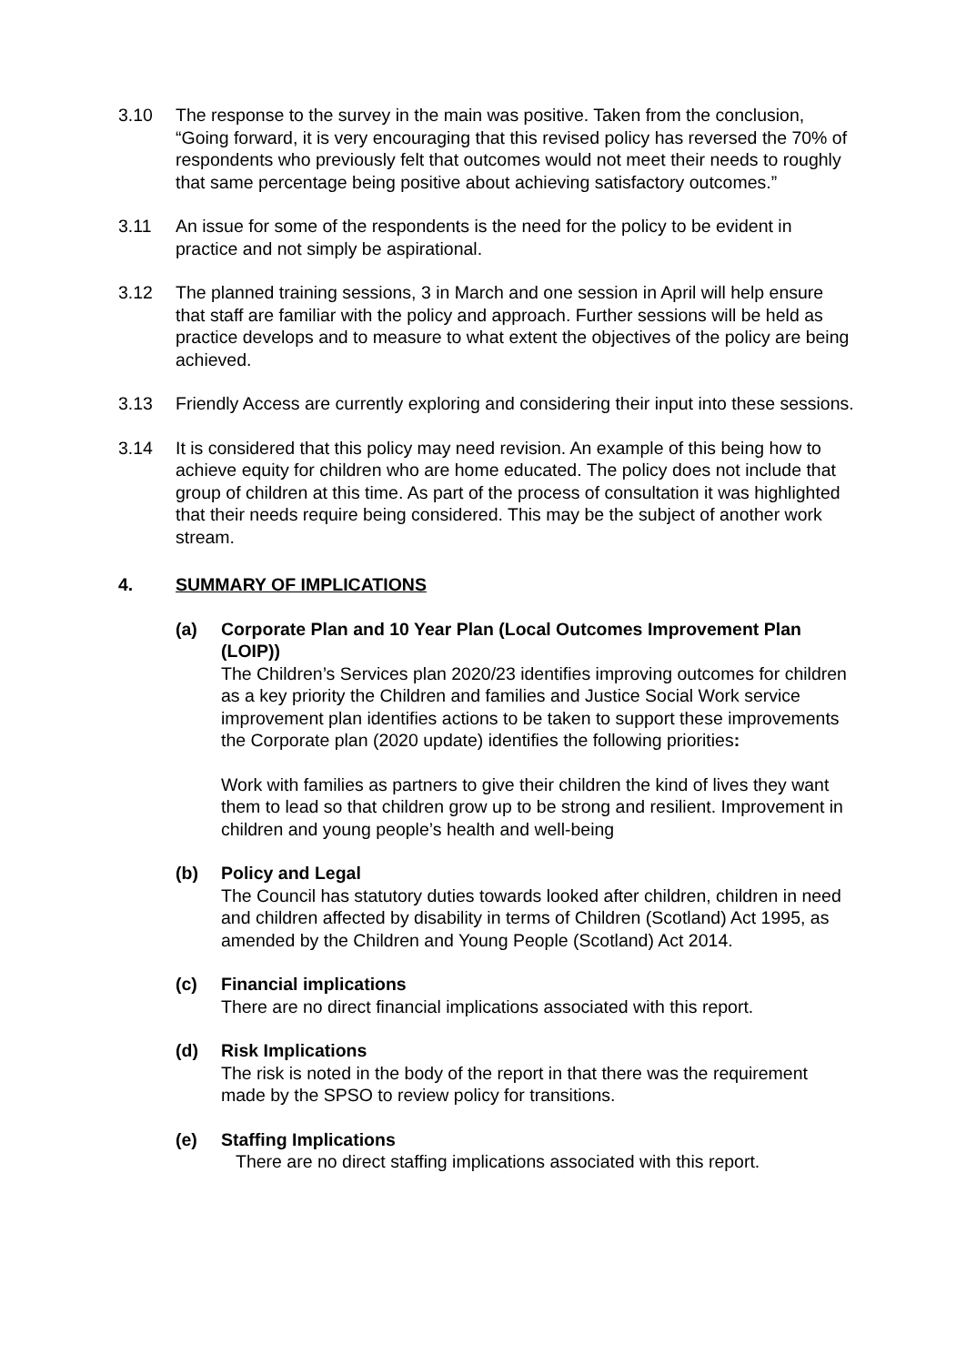3.10 The response to the survey in the main was positive. Taken from the conclusion, “Going forward, it is very encouraging that this revised policy has reversed the 70% of respondents who previously felt that outcomes would not meet their needs to roughly that same percentage being positive about achieving satisfactory outcomes.”
3.11 An issue for some of the respondents is the need for the policy to be evident in practice and not simply be aspirational.
3.12 The planned training sessions, 3 in March and one session in April will help ensure that staff are familiar with the policy and approach. Further sessions will be held as practice develops and to measure to what extent the objectives of the policy are being achieved.
3.13 Friendly Access are currently exploring and considering their input into these sessions.
3.14 It is considered that this policy may need revision. An example of this being how to achieve equity for children who are home educated. The policy does not include that group of children at this time. As part of the process of consultation it was highlighted that their needs require being considered. This may be the subject of another work stream.
4. SUMMARY OF IMPLICATIONS
(a) Corporate Plan and 10 Year Plan (Local Outcomes Improvement Plan (LOIP))
The Children’s Services plan 2020/23 identifies improving outcomes for children as a key priority the Children and families and Justice Social Work service improvement plan identifies actions to be taken to support these improvements the Corporate plan (2020 update) identifies the following priorities:
Work with families as partners to give their children the kind of lives they want them to lead so that children grow up to be strong and resilient. Improvement in children and young people’s health and well-being
(b) Policy and Legal
The Council has statutory duties towards looked after children, children in need and children affected by disability in terms of Children (Scotland) Act 1995, as amended by the Children and Young People (Scotland) Act 2014.
(c) Financial implications
There are no direct financial implications associated with this report.
(d) Risk Implications
The risk is noted in the body of the report in that there was the requirement made by the SPSO to review policy for transitions.
(e) Staffing Implications
There are no direct staffing implications associated with this report.